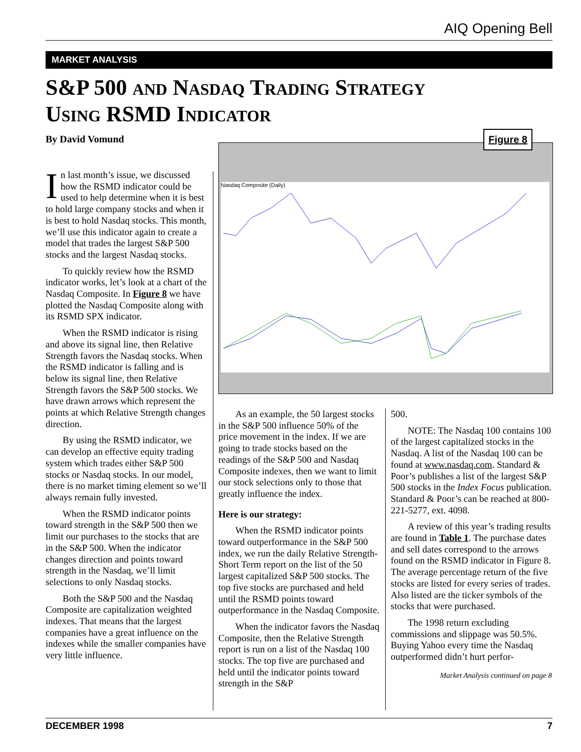AIQ Opening Bell
MARKET ANALYSIS
S&P 500 AND NASDAQ TRADING STRATEGY
USING RSMD INDICATOR
By David Vomund
Figure 8
Nasdaq Composite (Daily)
In last month’s issue, we discussed how the RSMD indicator could be used to help determine when it is best to hold large company stocks and when it is best to hold Nasdaq stocks. This month, we’ll use this indicator again to create a model that trades the largest S&P 500 stocks and the largest Nasdaq stocks.
To quickly review how the RSMD indicator works, let’s look at a chart of the Nasdaq Composite. In Figure 8 we have plotted the Nasdaq Composite along with its RSMD SPX indicator.
When the RSMD indicator is rising and above its signal line, then Relative Strength favors the Nasdaq stocks. When the RSMD indicator is falling and is below its signal line, then Relative Strength favors the S&P 500 stocks. We have drawn arrows which represent the points at which Relative Strength changes direction.
By using the RSMD indicator, we can develop an effective equity trading system which trades either S&P 500 stocks or Nasdaq stocks. In our model, there is no market timing element so we’ll always remain fully invested.
When the RSMD indicator points toward strength in the S&P 500 then we limit our purchases to the stocks that are in the S&P 500. When the indicator changes direction and points toward strength in the Nasdaq, we’ll limit selections to only Nasdaq stocks.
Both the S&P 500 and the Nasdaq Composite are capitalization weighted indexes. That means that the largest companies have a great influence on the indexes while the smaller companies have very little influence.
As an example, the 50 largest stocks in the S&P 500 influence 50% of the price movement in the index. If we are going to trade stocks based on the readings of the S&P 500 and Nasdaq Composite indexes, then we want to limit our stock selections only to those that greatly influence the index.
Here is our strategy:
When the RSMD indicator points toward outperformance in the S&P 500 index, we run the daily Relative Strength-Short Term report on the list of the 50 largest capitalized S&P 500 stocks. The top five stocks are purchased and held until the RSMD points toward outperformance in the Nasdaq Composite.
When the indicator favors the Nasdaq Composite, then the Relative Strength report is run on a list of the Nasdaq 100 stocks. The top five are purchased and held until the indicator points toward strength in the S&P
500.
NOTE: The Nasdaq 100 contains 100 of the largest capitalized stocks in the Nasdaq. A list of the Nasdaq 100 can be found at www.nasdaq.com. Standard & Poor’s publishes a list of the largest S&P 500 stocks in the Index Focus publication. Standard & Poor’s can be reached at 800-221-5277, ext. 4098.
A review of this year’s trading results are found in Table 1. The purchase dates and sell dates correspond to the arrows found on the RSMD indicator in Figure 8. The average percentage return of the five stocks are listed for every series of trades. Also listed are the ticker symbols of the stocks that were purchased.
The 1998 return excluding commissions and slippage was 50.5%. Buying Yahoo every time the Nasdaq outperformed didn’t hurt perfor-
Market Analysis continued on page 8
DECEMBER 1998 7